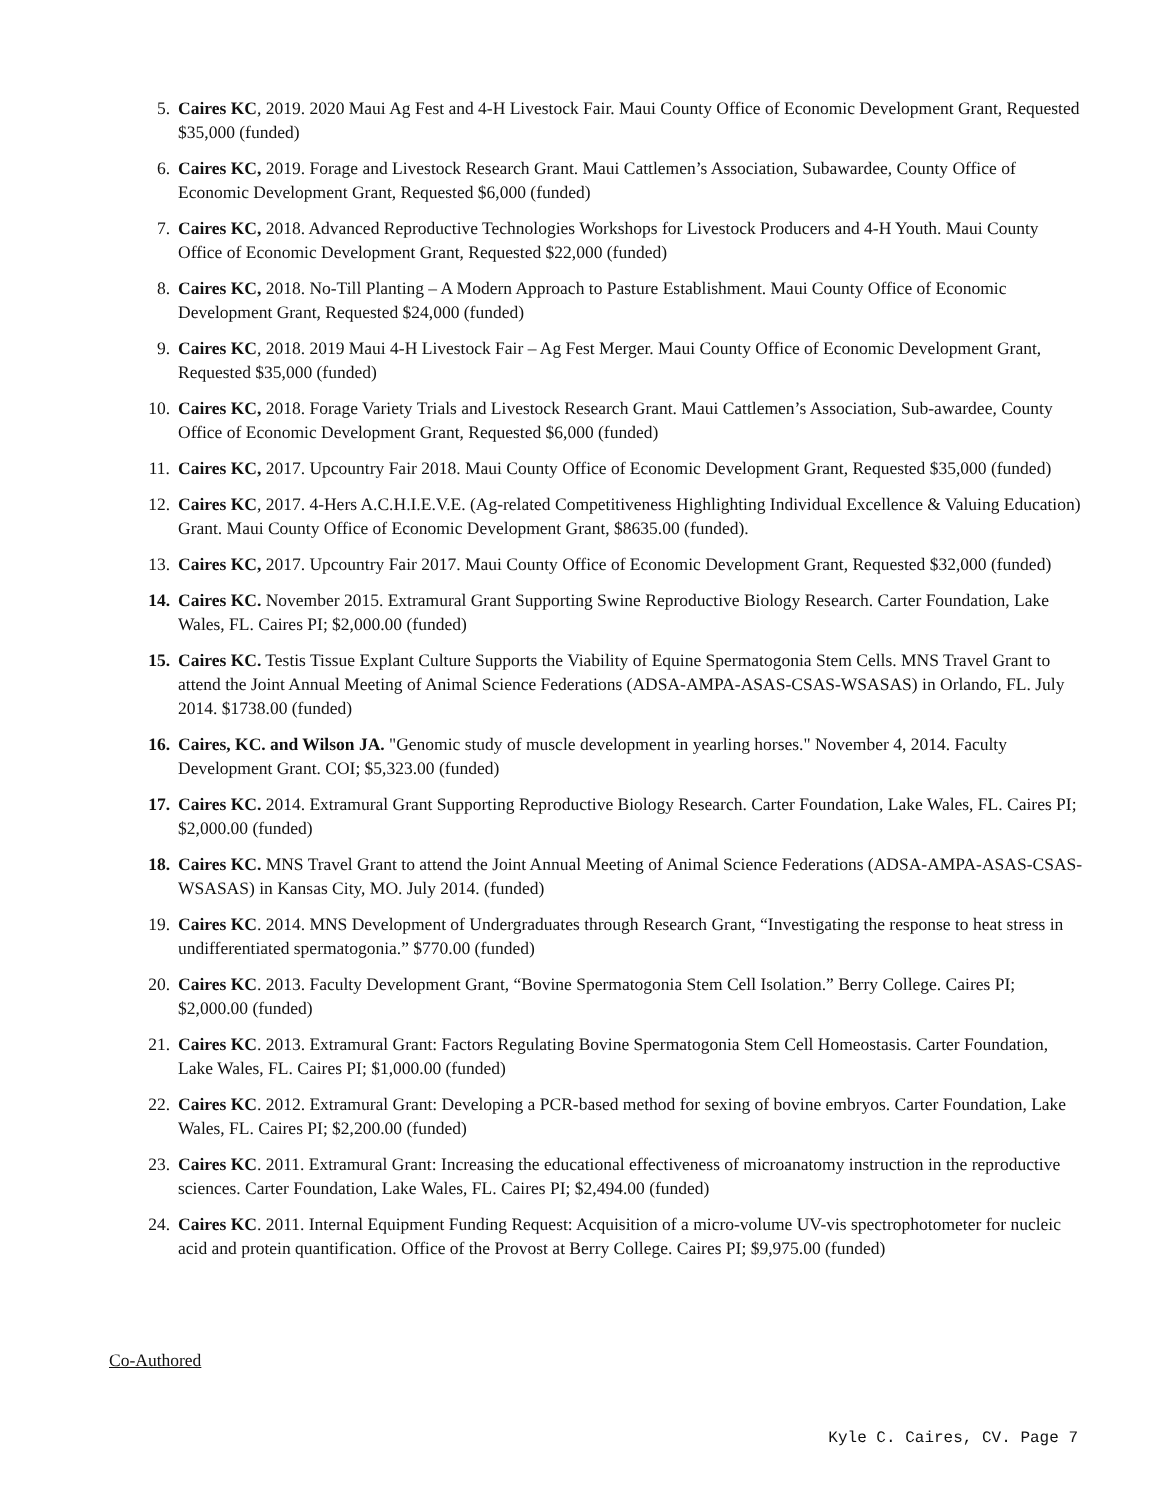5. Caires KC, 2019. 2020 Maui Ag Fest and 4-H Livestock Fair. Maui County Office of Economic Development Grant, Requested $35,000 (funded)
6. Caires KC, 2019. Forage and Livestock Research Grant. Maui Cattlemen’s Association, Subawardee, County Office of Economic Development Grant, Requested $6,000 (funded)
7. Caires KC, 2018. Advanced Reproductive Technologies Workshops for Livestock Producers and 4-H Youth. Maui County Office of Economic Development Grant, Requested $22,000 (funded)
8. Caires KC, 2018. No-Till Planting – A Modern Approach to Pasture Establishment. Maui County Office of Economic Development Grant, Requested $24,000 (funded)
9. Caires KC, 2018. 2019 Maui 4-H Livestock Fair – Ag Fest Merger. Maui County Office of Economic Development Grant, Requested $35,000 (funded)
10. Caires KC, 2018. Forage Variety Trials and Livestock Research Grant. Maui Cattlemen’s Association, Sub-awardee, County Office of Economic Development Grant, Requested $6,000 (funded)
11. Caires KC, 2017. Upcountry Fair 2018. Maui County Office of Economic Development Grant, Requested $35,000 (funded)
12. Caires KC, 2017. 4-Hers A.C.H.I.E.V.E. (Ag-related Competitiveness Highlighting Individual Excellence & Valuing Education) Grant. Maui County Office of Economic Development Grant, $8635.00 (funded).
13. Caires KC, 2017. Upcountry Fair 2017. Maui County Office of Economic Development Grant, Requested $32,000 (funded)
14. Caires KC. November 2015. Extramural Grant Supporting Swine Reproductive Biology Research. Carter Foundation, Lake Wales, FL. Caires PI; $2,000.00 (funded)
15. Caires KC. Testis Tissue Explant Culture Supports the Viability of Equine Spermatogonia Stem Cells. MNS Travel Grant to attend the Joint Annual Meeting of Animal Science Federations (ADSA-AMPA-ASAS-CSAS-WSASAS) in Orlando, FL. July 2014. $1738.00 (funded)
16. Caires, KC. and Wilson JA. "Genomic study of muscle development in yearling horses." November 4, 2014. Faculty Development Grant. COI; $5,323.00 (funded)
17. Caires KC. 2014. Extramural Grant Supporting Reproductive Biology Research. Carter Foundation, Lake Wales, FL. Caires PI; $2,000.00 (funded)
18. Caires KC. MNS Travel Grant to attend the Joint Annual Meeting of Animal Science Federations (ADSA-AMPA-ASAS-CSAS-WSASAS) in Kansas City, MO. July 2014. (funded)
19. Caires KC. 2014. MNS Development of Undergraduates through Research Grant, “Investigating the response to heat stress in undifferentiated spermatogonia.” $770.00 (funded)
20. Caires KC. 2013. Faculty Development Grant, “Bovine Spermatogonia Stem Cell Isolation.” Berry College. Caires PI; $2,000.00 (funded)
21. Caires KC. 2013. Extramural Grant: Factors Regulating Bovine Spermatogonia Stem Cell Homeostasis. Carter Foundation, Lake Wales, FL. Caires PI; $1,000.00 (funded)
22. Caires KC. 2012. Extramural Grant: Developing a PCR-based method for sexing of bovine embryos. Carter Foundation, Lake Wales, FL. Caires PI; $2,200.00 (funded)
23. Caires KC. 2011. Extramural Grant: Increasing the educational effectiveness of microanatomy instruction in the reproductive sciences. Carter Foundation, Lake Wales, FL. Caires PI; $2,494.00 (funded)
24. Caires KC. 2011. Internal Equipment Funding Request: Acquisition of a micro-volume UV-vis spectrophotometer for nucleic acid and protein quantification. Office of the Provost at Berry College. Caires PI; $9,975.00 (funded)
Co-Authored
Kyle C. Caires, CV. Page 7